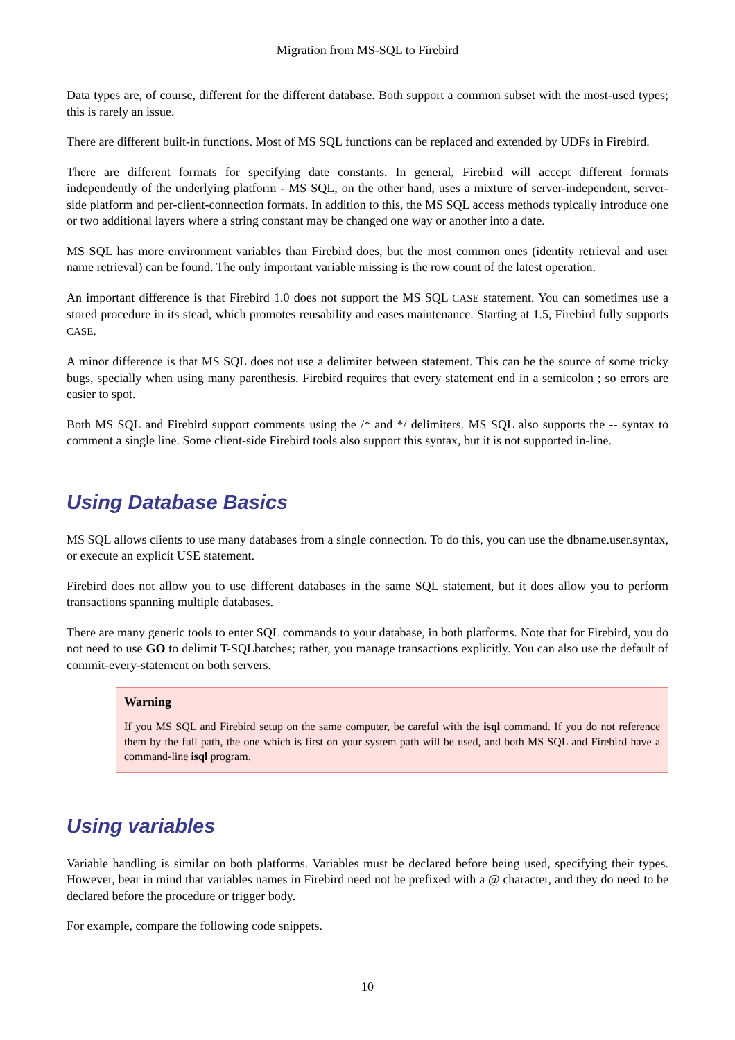Migration from MS-SQL to Firebird
Data types are, of course, different for the different database. Both support a common subset with the most-used types; this is rarely an issue.
There are different built-in functions. Most of MS SQL functions can be replaced and extended by UDFs in Firebird.
There are different formats for specifying date constants. In general, Firebird will accept different formats independently of the underlying platform - MS SQL, on the other hand, uses a mixture of server-independent, server-side platform and per-client-connection formats. In addition to this, the MS SQL access methods typically introduce one or two additional layers where a string constant may be changed one way or another into a date.
MS SQL has more environment variables than Firebird does, but the most common ones (identity retrieval and user name retrieval) can be found. The only important variable missing is the row count of the latest operation.
An important difference is that Firebird 1.0 does not support the MS SQL CASE statement. You can sometimes use a stored procedure in its stead, which promotes reusability and eases maintenance. Starting at 1.5, Firebird fully supports CASE.
A minor difference is that MS SQL does not use a delimiter between statement. This can be the source of some tricky bugs, specially when using many parenthesis. Firebird requires that every statement end in a semicolon ; so errors are easier to spot.
Both MS SQL and Firebird support comments using the /* and */ delimiters. MS SQL also supports the -- syntax to comment a single line. Some client-side Firebird tools also support this syntax, but it is not supported in-line.
Using Database Basics
MS SQL allows clients to use many databases from a single connection. To do this, you can use the dbname.user.syntax, or execute an explicit USE statement.
Firebird does not allow you to use different databases in the same SQL statement, but it does allow you to perform transactions spanning multiple databases.
There are many generic tools to enter SQL commands to your database, in both platforms. Note that for Firebird, you do not need to use GO to delimit T-SQLbatches; rather, you manage transactions explicitly. You can also use the default of commit-every-statement on both servers.
Warning
If you MS SQL and Firebird setup on the same computer, be careful with the isql command. If you do not reference them by the full path, the one which is first on your system path will be used, and both MS SQL and Firebird have a command-line isql program.
Using variables
Variable handling is similar on both platforms. Variables must be declared before being used, specifying their types. However, bear in mind that variables names in Firebird need not be prefixed with a @ character, and they do need to be declared before the procedure or trigger body.
For example, compare the following code snippets.
10